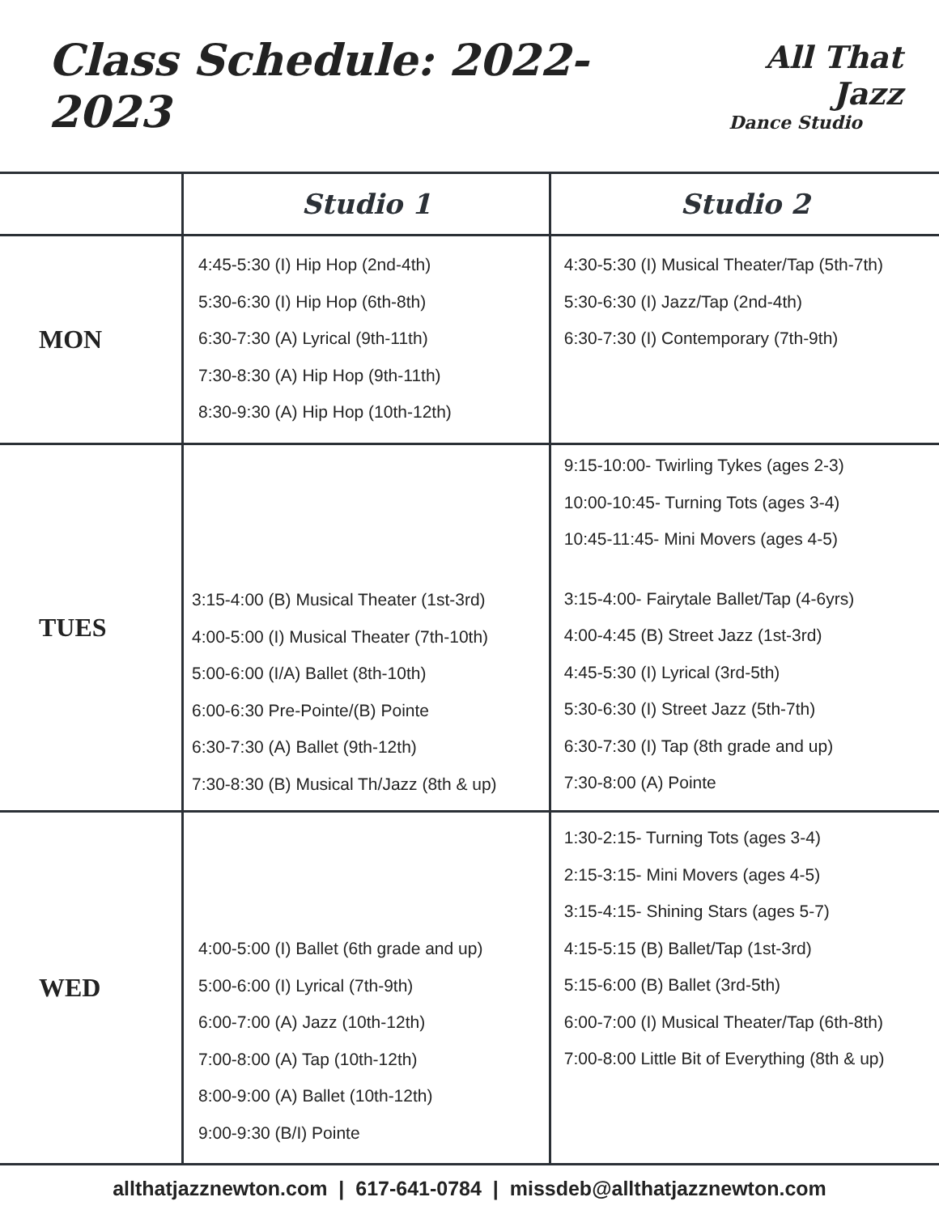Class Schedule: 2022-2023
All That Jazz
Dance Studio
| | Studio 1 | Studio 2 |
| --- | --- | --- |
| MON | 4:45-5:30 (I) Hip Hop (2nd-4th) 5:30-6:30 (I) Hip Hop (6th-8th) 6:30-7:30 (A) Lyrical (9th-11th) 7:30-8:30 (A) Hip Hop (9th-11th) 8:30-9:30 (A) Hip Hop (10th-12th) | 4:30-5:30 (I) Musical Theater/Tap (5th-7th) 5:30-6:30 (I) Jazz/Tap (2nd-4th) 6:30-7:30 (I) Contemporary (7th-9th) |
| TUES | 3:15-4:00 (B) Musical Theater (1st-3rd) 4:00-5:00 (I) Musical Theater (7th-10th) 5:00-6:00 (I/A) Ballet (8th-10th) 6:00-6:30 Pre-Pointe/(B) Pointe 6:30-7:30 (A) Ballet (9th-12th) 7:30-8:30 (B) Musical Th/Jazz (8th & up) | 9:15-10:00- Twirling Tykes (ages 2-3) 10:00-10:45- Turning Tots (ages 3-4) 10:45-11:45- Mini Movers (ages 4-5) 3:15-4:00- Fairytale Ballet/Tap (4-6yrs) 4:00-4:45 (B) Street Jazz (1st-3rd) 4:45-5:30 (I) Lyrical (3rd-5th) 5:30-6:30 (I) Street Jazz (5th-7th) 6:30-7:30 (I) Tap (8th grade and up) 7:30-8:00 (A) Pointe |
| WED | 4:00-5:00 (I) Ballet (6th grade and up) 5:00-6:00 (I) Lyrical (7th-9th) 6:00-7:00 (A) Jazz (10th-12th) 7:00-8:00 (A) Tap (10th-12th) 8:00-9:00 (A) Ballet (10th-12th) 9:00-9:30 (B/I) Pointe | 1:30-2:15- Turning Tots (ages 3-4) 2:15-3:15- Mini Movers (ages 4-5) 3:15-4:15- Shining Stars (ages 5-7) 4:15-5:15 (B) Ballet/Tap (1st-3rd) 5:15-6:00 (B) Ballet (3rd-5th) 6:00-7:00 (I) Musical Theater/Tap (6th-8th) 7:00-8:00 Little Bit of Everything (8th & up) |
allthatjazznewton.com | 617-641-0784 | missdeb@allthatjazznewton.com